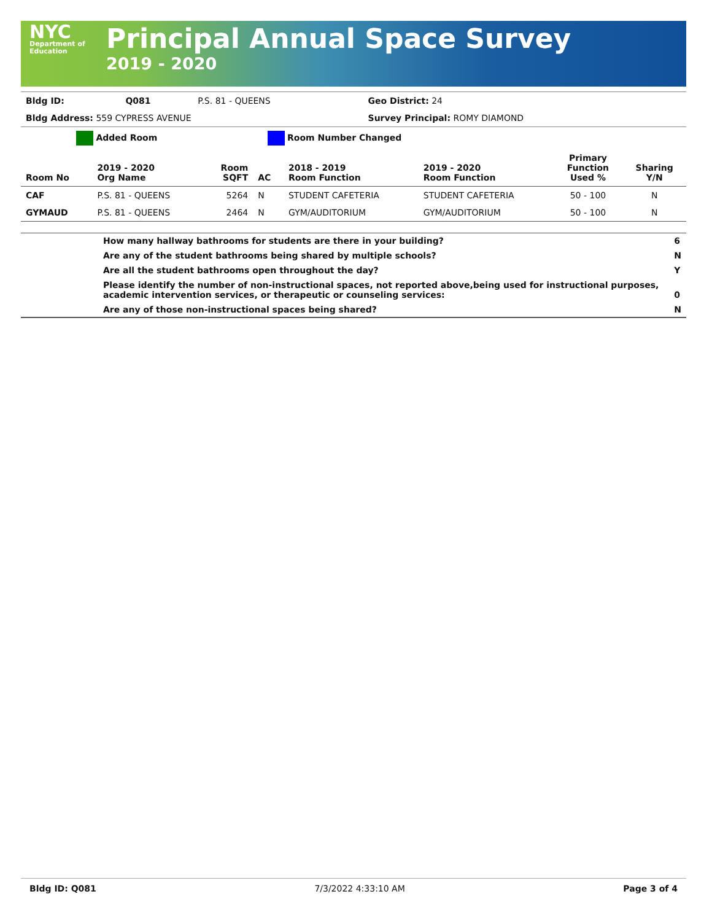NYC
Department of
Education
Principal Annual Space Survey
2019 - 2020
| Bldg ID: | Q081 | P.S. 81 - QUEENS | Geo District: 24 |
| Bldg Address: 559 CYPRESS AVENUE | | | Survey Principal: ROMY DIAMOND |
| | Added Room | | | Room Number Changed | | | |
| Room No | 2019 - 2020 Org Name | Room SQFT | AC | 2018 - 2019 Room Function | 2019 - 2020 Room Function | Primary Function Used % | Sharing Y/N |
| CAF | P.S. 81 - QUEENS | 5264 | N | STUDENT CAFETERIA | STUDENT CAFETERIA | 50 - 100 | N |
| GYMAUD | P.S. 81 - QUEENS | 2464 | N | GYM/AUDITORIUM | GYM/AUDITORIUM | 50 - 100 | N |
| | How many hallway bathrooms for students are there in your building? | 6 |
| | Are any of the student bathrooms being shared by multiple schools? | N |
| | Are all the student bathrooms open throughout the day? | Y |
| | Please identify the number of non-instructional spaces, not reported above,being used for instructional purposes, academic intervention services, or therapeutic or counseling services: | 0 |
| | Are any of those non-instructional spaces being shared? | N |
Bldg ID: Q081 7/3/2022 4:33:10 AM Page 3 of 4